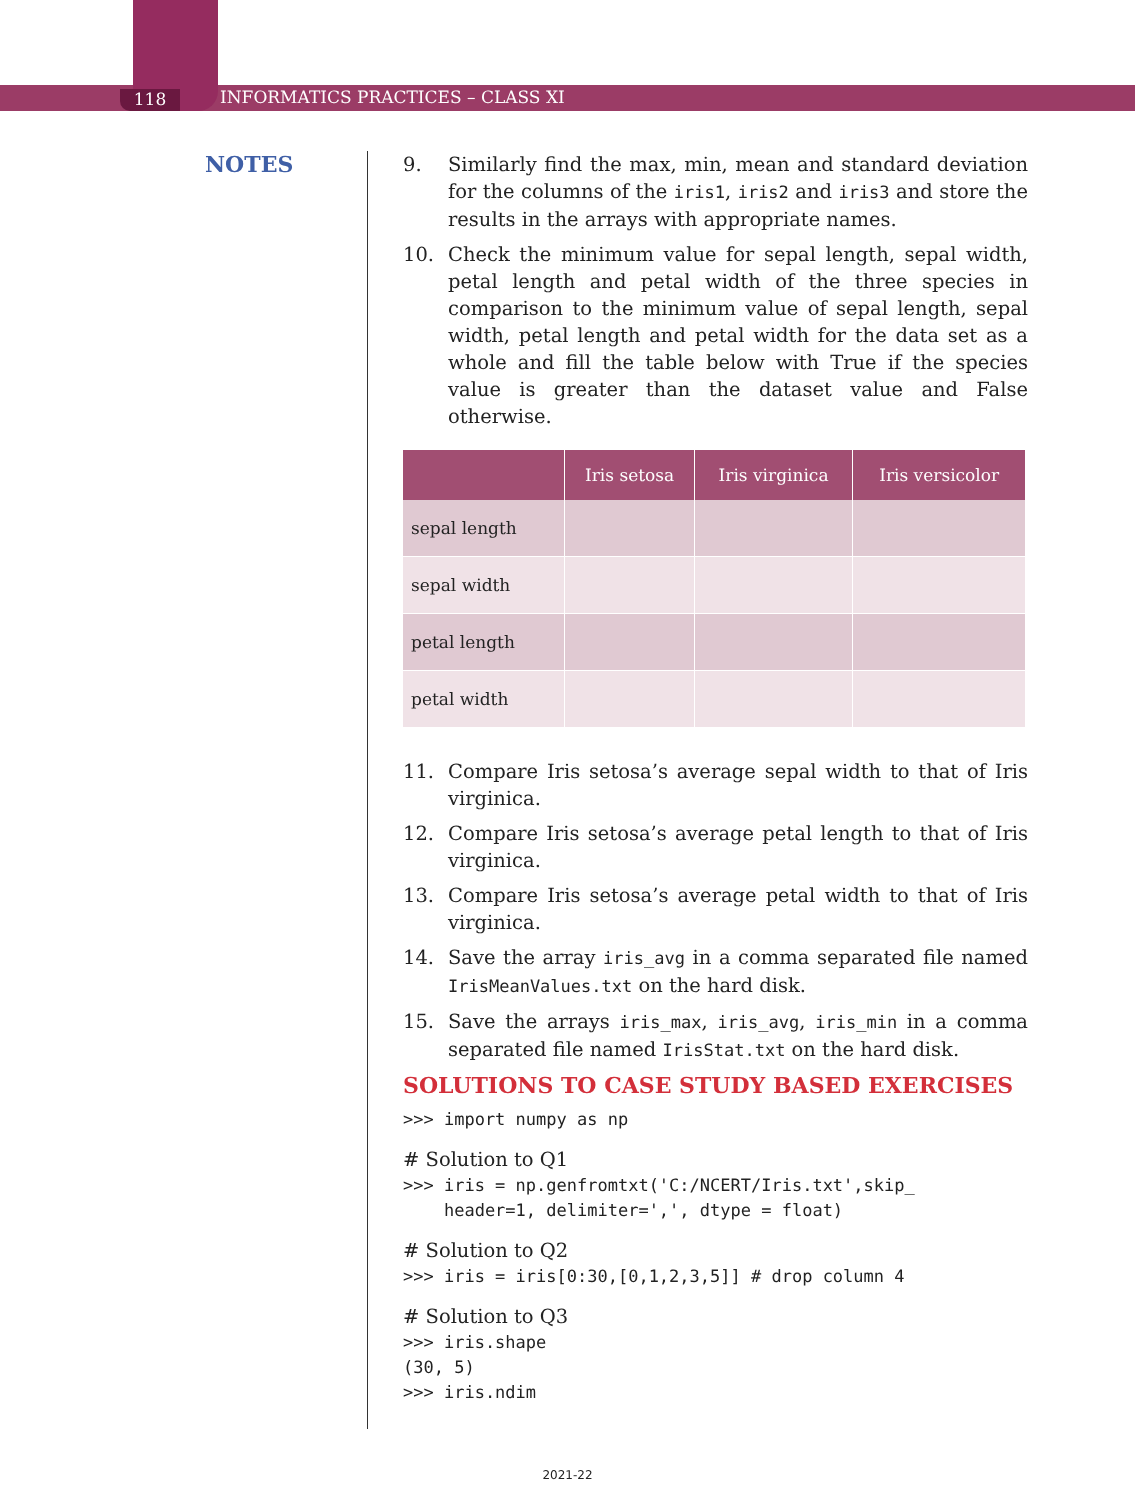118 INFORMATICS PRACTICES – CLASS XI
NOTES
9. Similarly find the max, min, mean and standard deviation for the columns of the iris1, iris2 and iris3 and store the results in the arrays with appropriate names.
10. Check the minimum value for sepal length, sepal width, petal length and petal width of the three species in comparison to the minimum value of sepal length, sepal width, petal length and petal width for the data set as a whole and fill the table below with True if the species value is greater than the dataset value and False otherwise.
| | Iris setosa | Iris virginica | Iris versicolor |
| --- | --- | --- | --- |
| sepal length | | | |
| sepal width | | | |
| petal length | | | |
| petal width | | | |
11. Compare Iris setosa’s average sepal width to that of Iris virginica.
12. Compare Iris setosa’s average petal length to that of Iris virginica.
13. Compare Iris setosa’s average petal width to that of Iris virginica.
14. Save the array iris_avg in a comma separated file named IrisMeanValues.txt on the hard disk.
15. Save the arrays iris_max, iris_avg, iris_min in a comma separated file named IrisStat.txt on the hard disk.
SOLUTIONS TO CASE STUDY BASED EXERCISES
>>> import numpy as np
# Solution to Q1
>>> iris = np.genfromtxt('C:/NCERT/Iris.txt',skip_
    header=1, delimiter=',', dtype = float)
# Solution to Q2
>>> iris = iris[0:30,[0,1,2,3,5]] # drop column 4
# Solution to Q3
>>> iris.shape
(30, 5)
>>> iris.ndim
2021-22